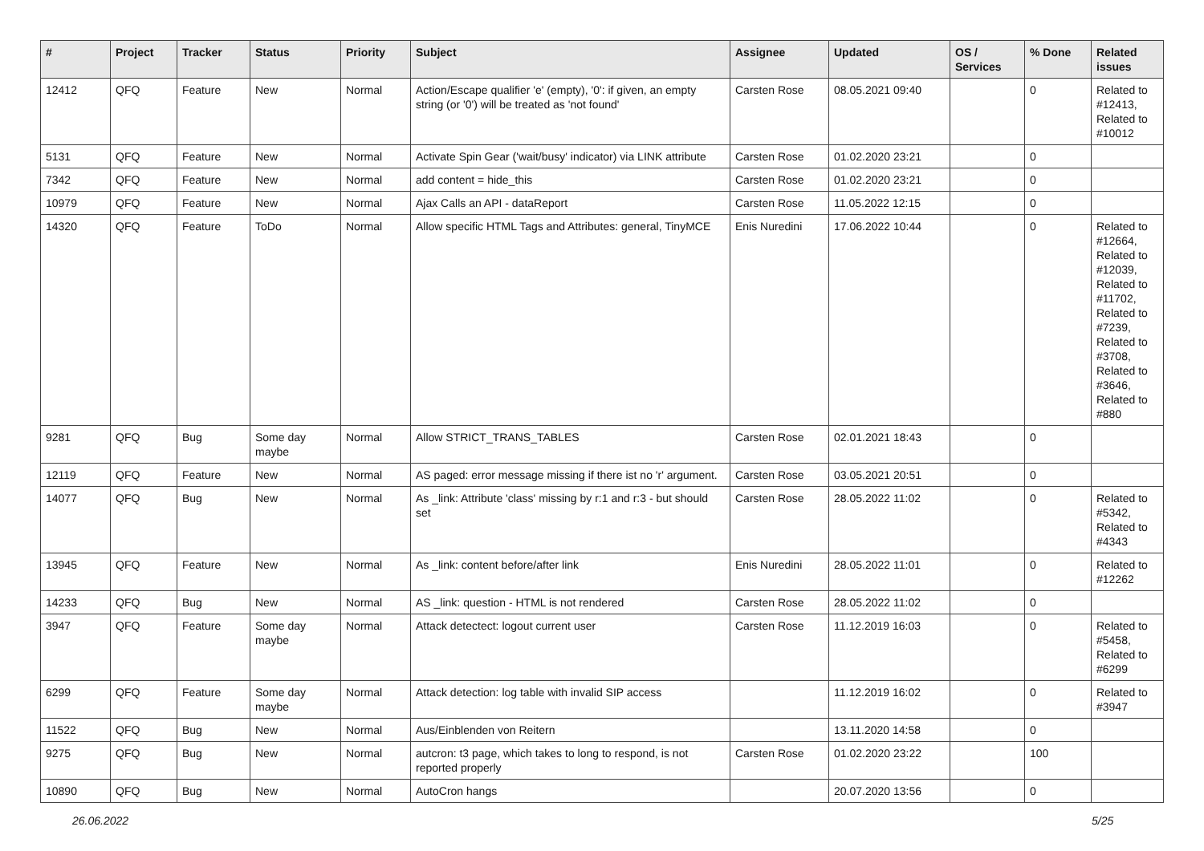| # | Project | Tracker | Status | Priority | Subject | Assignee | Updated | OS / Services | % Done | Related issues |
| --- | --- | --- | --- | --- | --- | --- | --- | --- | --- | --- |
| 12412 | QFQ | Feature | New | Normal | Action/Escape qualifier 'e' (empty), '0': if given, an empty string (or '0') will be treated as 'not found' | Carsten Rose | 08.05.2021 09:40 | | 0 | Related to #12413, Related to #10012 |
| 5131 | QFQ | Feature | New | Normal | Activate Spin Gear ('wait/busy' indicator) via LINK attribute | Carsten Rose | 01.02.2020 23:21 | | 0 | |
| 7342 | QFQ | Feature | New | Normal | add content = hide_this | Carsten Rose | 01.02.2020 23:21 | | 0 | |
| 10979 | QFQ | Feature | New | Normal | Ajax Calls an API - dataReport | Carsten Rose | 11.05.2022 12:15 | | 0 | |
| 14320 | QFQ | Feature | ToDo | Normal | Allow specific HTML Tags and Attributes: general, TinyMCE | Enis Nuredini | 17.06.2022 10:44 | | 0 | Related to #12664, Related to #12039, Related to #11702, Related to #7239, Related to #3708, Related to #3646, Related to #880 |
| 9281 | QFQ | Bug | Some day maybe | Normal | Allow STRICT_TRANS_TABLES | Carsten Rose | 02.01.2021 18:43 | | 0 | |
| 12119 | QFQ | Feature | New | Normal | AS paged: error message missing if there ist no 'r' argument. | Carsten Rose | 03.05.2021 20:51 | | 0 | |
| 14077 | QFQ | Bug | New | Normal | As _link: Attribute 'class' missing by r:1 and r:3 - but should set | Carsten Rose | 28.05.2022 11:02 | | 0 | Related to #5342, Related to #4343 |
| 13945 | QFQ | Feature | New | Normal | As _link: content before/after link | Enis Nuredini | 28.05.2022 11:01 | | 0 | Related to #12262 |
| 14233 | QFQ | Bug | New | Normal | AS _link: question - HTML is not rendered | Carsten Rose | 28.05.2022 11:02 | | 0 | |
| 3947 | QFQ | Feature | Some day maybe | Normal | Attack detectect: logout current user | Carsten Rose | 11.12.2019 16:03 | | 0 | Related to #5458, Related to #6299 |
| 6299 | QFQ | Feature | Some day maybe | Normal | Attack detection: log table with invalid SIP access | | 11.12.2019 16:02 | | 0 | Related to #3947 |
| 11522 | QFQ | Bug | New | Normal | Aus/Einblenden von Reitern | | 13.11.2020 14:58 | | 0 | |
| 9275 | QFQ | Bug | New | Normal | autcron: t3 page, which takes to long to respond, is not reported properly | Carsten Rose | 01.02.2020 23:22 | | 100 | |
| 10890 | QFQ | Bug | New | Normal | AutoCron hangs | | 20.07.2020 13:56 | | 0 | |
26.06.2022 5/25